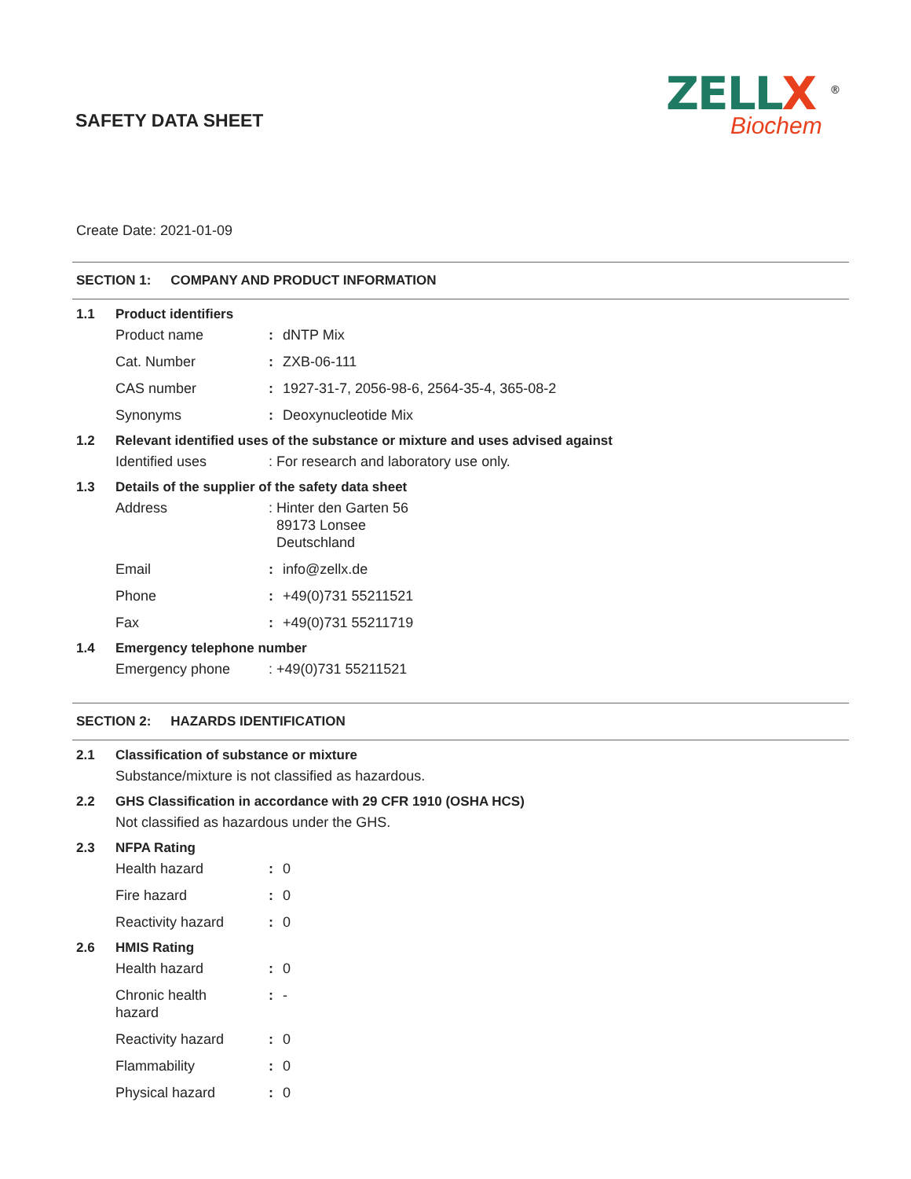ZELLX <sup>®</sup>
Biochem
SAFETY DATA SHEET
Create Date: 2021-01-09
SECTION 1: COMPANY AND PRODUCT INFORMATION
1.1 Product identifiers
Product name: dNTP Mix
Cat. Number: ZXB-06-111
CAS number: 1927-31-7, 2056-98-6, 2564-35-4, 365-08-2
Synonyms: Deoxynucleotide Mix
1.2 Relevant identified uses of the substance or mixture and uses advised against
Identified uses: For research and laboratory use only.
1.3 Details of the supplier of the safety data sheet
Address: Hinter den Garten 56
89173 Lonsee
Deutschland
Email: info@zellx.de
Phone: +49(0)731 55211521
Fax: +49(0)731 55211719
1.4 Emergency telephone number
Emergency phone: +49(0)731 55211521
SECTION 2: HAZARDS IDENTIFICATION
2.1 Classification of substance or mixture
Substance/mixture is not classified as hazardous.
2.2 GHS Classification in accordance with 29 CFR 1910 (OSHA HCS)
Not classified as hazardous under the GHS.
2.3 NFPA Rating
Health hazard: 0
Fire hazard: 0
Reactivity hazard: 0
2.6 HMIS Rating
Health hazard: 0
Chronic health
hazard: -
Reactivity hazard: 0
Flammability: 0
Physical hazard: 0